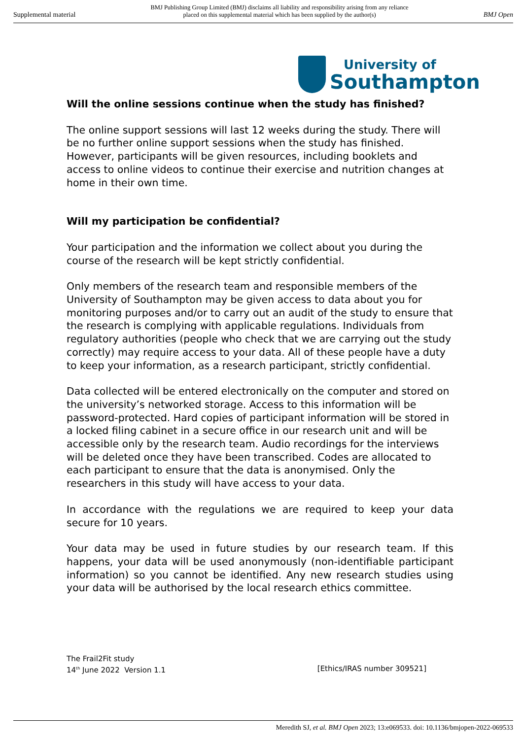Supplemental material BMJ Publishing Group Limited (BMJ) disclaims all liability and responsibility arising from any reliance
placed on this supplemental material which has been supplied by the author(s) BMJ Open
University of
Southampton
Will the online sessions continue when the study has finished?
The online support sessions will last 12 weeks during the study. There will be no further online support sessions when the study has finished. However, participants will be given resources, including booklets and access to online videos to continue their exercise and nutrition changes at home in their own time.
Will my participation be confidential?
Your participation and the information we collect about you during the course of the research will be kept strictly confidential.
Only members of the research team and responsible members of the University of Southampton may be given access to data about you for monitoring purposes and/or to carry out an audit of the study to ensure that the research is complying with applicable regulations. Individuals from regulatory authorities (people who check that we are carrying out the study correctly) may require access to your data. All of these people have a duty to keep your information, as a research participant, strictly confidential.
Data collected will be entered electronically on the computer and stored on the university’s networked storage. Access to this information will be password-protected. Hard copies of participant information will be stored in a locked filing cabinet in a secure office in our research unit and will be accessible only by the research team. Audio recordings for the interviews will be deleted once they have been transcribed. Codes are allocated to each participant to ensure that the data is anonymised. Only the researchers in this study will have access to your data.
In accordance with the regulations we are required to keep your data secure for 10 years.
Your data may be used in future studies by our research team. If this happens, your data will be used anonymously (non-identifiable participant information) so you cannot be identified. Any new research studies using your data will be authorised by the local research ethics committee.
The Frail2Fit study
14<sup>th</sup> June 2022 Version 1.1 [Ethics/IRAS number 309521]
Meredith SJ, et al. BMJ Open 2023; 13:e069533. doi: 10.1136/bmjopen-2022-069533